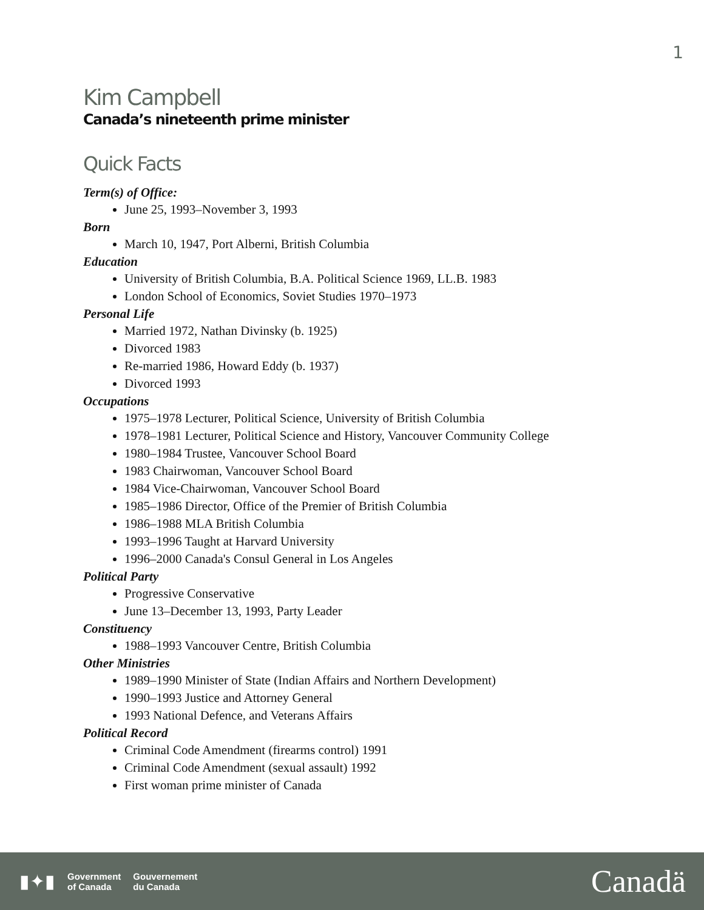1
Kim Campbell
Canada’s nineteenth prime minister
Quick Facts
Term(s) of Office:
June 25, 1993–November 3, 1993
Born
March 10, 1947, Port Alberni, British Columbia
Education
University of British Columbia, B.A. Political Science 1969, LL.B. 1983
London School of Economics, Soviet Studies 1970–1973
Personal Life
Married 1972, Nathan Divinsky (b. 1925)
Divorced 1983
Re-married 1986, Howard Eddy (b. 1937)
Divorced 1993
Occupations
1975–1978 Lecturer, Political Science, University of British Columbia
1978–1981 Lecturer, Political Science and History, Vancouver Community College
1980–1984 Trustee, Vancouver School Board
1983 Chairwoman, Vancouver School Board
1984 Vice-Chairwoman, Vancouver School Board
1985–1986 Director, Office of the Premier of British Columbia
1986–1988 MLA British Columbia
1993–1996 Taught at Harvard University
1996–2000 Canada's Consul General in Los Angeles
Political Party
Progressive Conservative
June 13–December 13, 1993, Party Leader
Constituency
1988–1993 Vancouver Centre, British Columbia
Other Ministries
1989–1990 Minister of State (Indian Affairs and Northern Development)
1990–1993 Justice and Attorney General
1993 National Defence, and Veterans Affairs
Political Record
Criminal Code Amendment (firearms control) 1991
Criminal Code Amendment (sexual assault) 1992
First woman prime minister of Canada
▮✦▮
Government
of Canada
Gouvernement
du Canada
Canadä